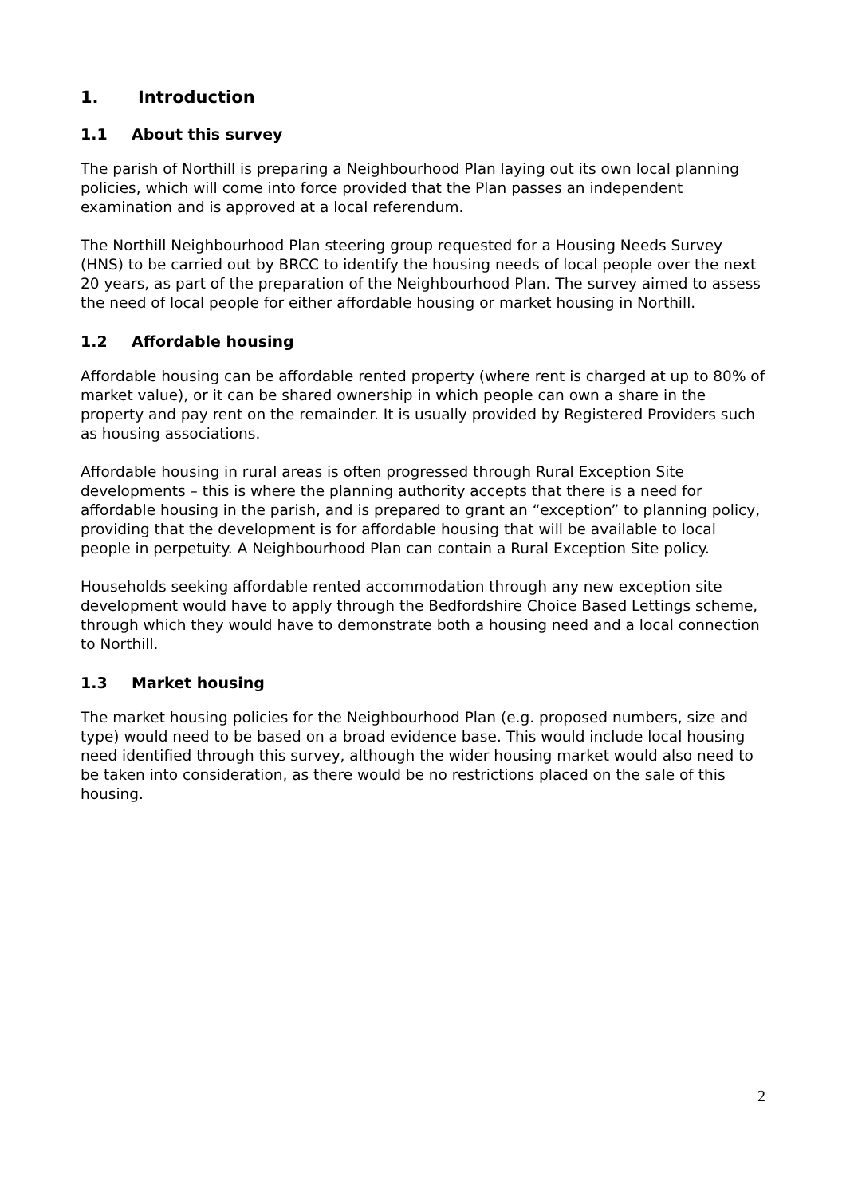1. Introduction
1.1 About this survey
The parish of Northill is preparing a Neighbourhood Plan laying out its own local planning policies, which will come into force provided that the Plan passes an independent examination and is approved at a local referendum.
The Northill Neighbourhood Plan steering group requested for a Housing Needs Survey (HNS) to be carried out by BRCC to identify the housing needs of local people over the next 20 years, as part of the preparation of the Neighbourhood Plan. The survey aimed to assess the need of local people for either affordable housing or market housing in Northill.
1.2 Affordable housing
Affordable housing can be affordable rented property (where rent is charged at up to 80% of market value), or it can be shared ownership in which people can own a share in the property and pay rent on the remainder. It is usually provided by Registered Providers such as housing associations.
Affordable housing in rural areas is often progressed through Rural Exception Site developments – this is where the planning authority accepts that there is a need for affordable housing in the parish, and is prepared to grant an “exception” to planning policy, providing that the development is for affordable housing that will be available to local people in perpetuity. A Neighbourhood Plan can contain a Rural Exception Site policy.
Households seeking affordable rented accommodation through any new exception site development would have to apply through the Bedfordshire Choice Based Lettings scheme, through which they would have to demonstrate both a housing need and a local connection to Northill.
1.3 Market housing
The market housing policies for the Neighbourhood Plan (e.g. proposed numbers, size and type) would need to be based on a broad evidence base. This would include local housing need identified through this survey, although the wider housing market would also need to be taken into consideration, as there would be no restrictions placed on the sale of this housing.
2